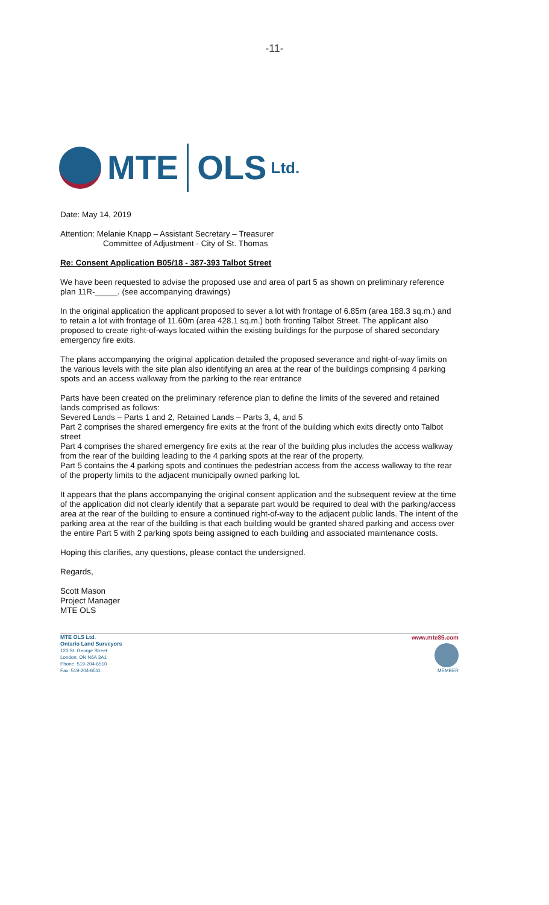-11-
MTE OLS Ltd.
Date: May 14, 2019
Attention: Melanie Knapp – Assistant Secretary – Treasurer
Committee of Adjustment - City of St. Thomas
Re: Consent Application B05/18 - 387-393 Talbot Street
We have been requested to advise the proposed use and area of part 5 as shown on preliminary reference plan 11R-_____. (see accompanying drawings)
In the original application the applicant proposed to sever a lot with frontage of 6.85m (area 188.3 sq.m.) and to retain a lot with frontage of 11.60m (area 428.1 sq.m.) both fronting Talbot Street. The applicant also proposed to create right-of-ways located within the existing buildings for the purpose of shared secondary emergency fire exits.
The plans accompanying the original application detailed the proposed severance and right-of-way limits on the various levels with the site plan also identifying an area at the rear of the buildings comprising 4 parking spots and an access walkway from the parking to the rear entrance
Parts have been created on the preliminary reference plan to define the limits of the severed and retained lands comprised as follows:
Severed Lands – Parts 1 and 2, Retained Lands – Parts 3, 4, and 5
Part 2 comprises the shared emergency fire exits at the front of the building which exits directly onto Talbot street
Part 4 comprises the shared emergency fire exits at the rear of the building plus includes the access walkway from the rear of the building leading to the 4 parking spots at the rear of the property.
Part 5 contains the 4 parking spots and continues the pedestrian access from the access walkway to the rear of the property limits to the adjacent municipally owned parking lot.
It appears that the plans accompanying the original consent application and the subsequent review at the time of the application did not clearly identify that a separate part would be required to deal with the parking/access area at the rear of the building to ensure a continued right-of-way to the adjacent public lands. The intent of the parking area at the rear of the building is that each building would be granted shared parking and access over the entire Part 5 with 2 parking spots being assigned to each building and associated maintenance costs.
Hoping this clarifies, any questions, please contact the undersigned.
Regards,
Scott Mason
Project Manager
MTE OLS
MTE OLS Ltd.
Ontario Land Surveyors
123 St. George Street
London, ON N6A 3A1
Phone: 519-204-6510
Fax: 519-204-6511
www.mte85.com
MEMBER